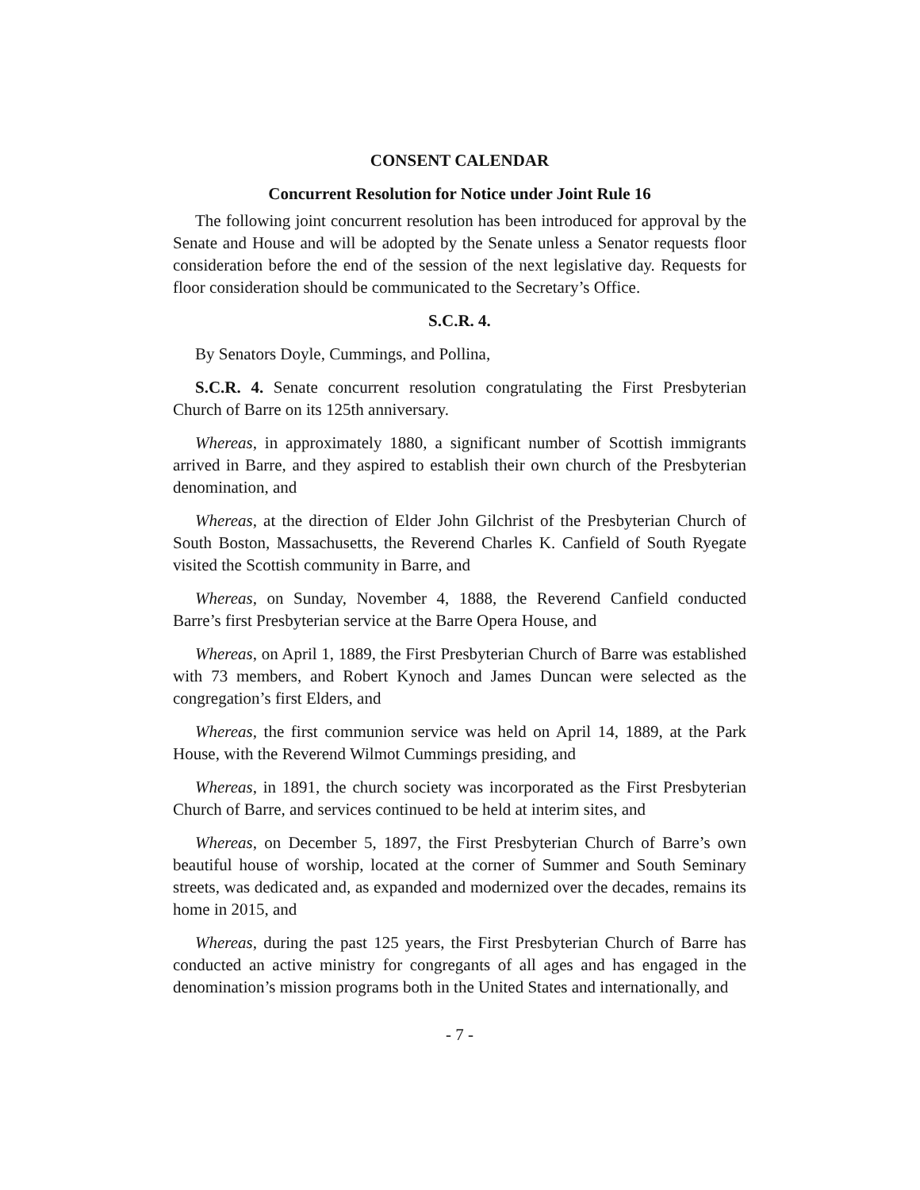CONSENT CALENDAR
Concurrent Resolution for Notice under Joint Rule 16
The following joint concurrent resolution has been introduced for approval by the Senate and House and will be adopted by the Senate unless a Senator requests floor consideration before the end of the session of the next legislative day. Requests for floor consideration should be communicated to the Secretary’s Office.
S.C.R. 4.
By Senators Doyle, Cummings, and Pollina,
S.C.R. 4. Senate concurrent resolution congratulating the First Presbyterian Church of Barre on its 125th anniversary.
Whereas, in approximately 1880, a significant number of Scottish immigrants arrived in Barre, and they aspired to establish their own church of the Presbyterian denomination, and
Whereas, at the direction of Elder John Gilchrist of the Presbyterian Church of South Boston, Massachusetts, the Reverend Charles K. Canfield of South Ryegate visited the Scottish community in Barre, and
Whereas, on Sunday, November 4, 1888, the Reverend Canfield conducted Barre’s first Presbyterian service at the Barre Opera House, and
Whereas, on April 1, 1889, the First Presbyterian Church of Barre was established with 73 members, and Robert Kynoch and James Duncan were selected as the congregation’s first Elders, and
Whereas, the first communion service was held on April 14, 1889, at the Park House, with the Reverend Wilmot Cummings presiding, and
Whereas, in 1891, the church society was incorporated as the First Presbyterian Church of Barre, and services continued to be held at interim sites, and
Whereas, on December 5, 1897, the First Presbyterian Church of Barre’s own beautiful house of worship, located at the corner of Summer and South Seminary streets, was dedicated and, as expanded and modernized over the decades, remains its home in 2015, and
Whereas, during the past 125 years, the First Presbyterian Church of Barre has conducted an active ministry for congregants of all ages and has engaged in the denomination’s mission programs both in the United States and internationally, and
- 7 -